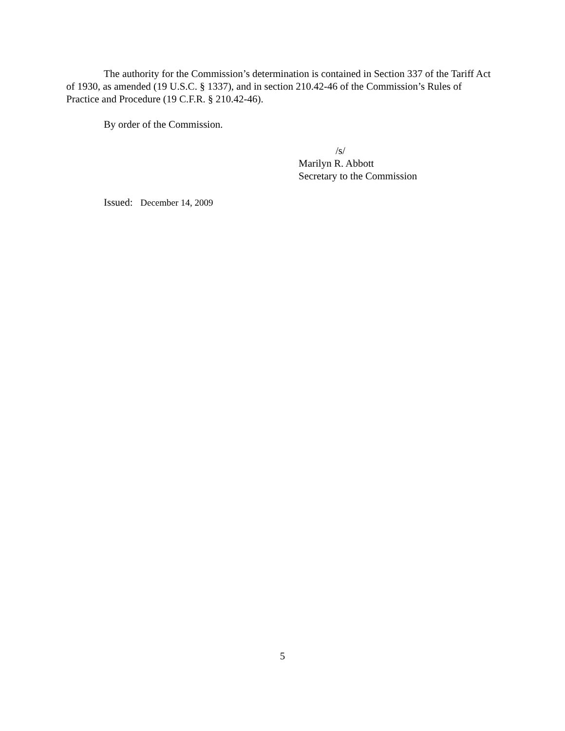The authority for the Commission’s determination is contained in Section 337 of the Tariff Act of 1930, as amended (19 U.S.C. § 1337), and in section 210.42-46 of the Commission’s Rules of Practice and Procedure (19 C.F.R. § 210.42-46).
By order of the Commission.
/s/
Marilyn R. Abbott
Secretary to the Commission
Issued: December 14, 2009
5